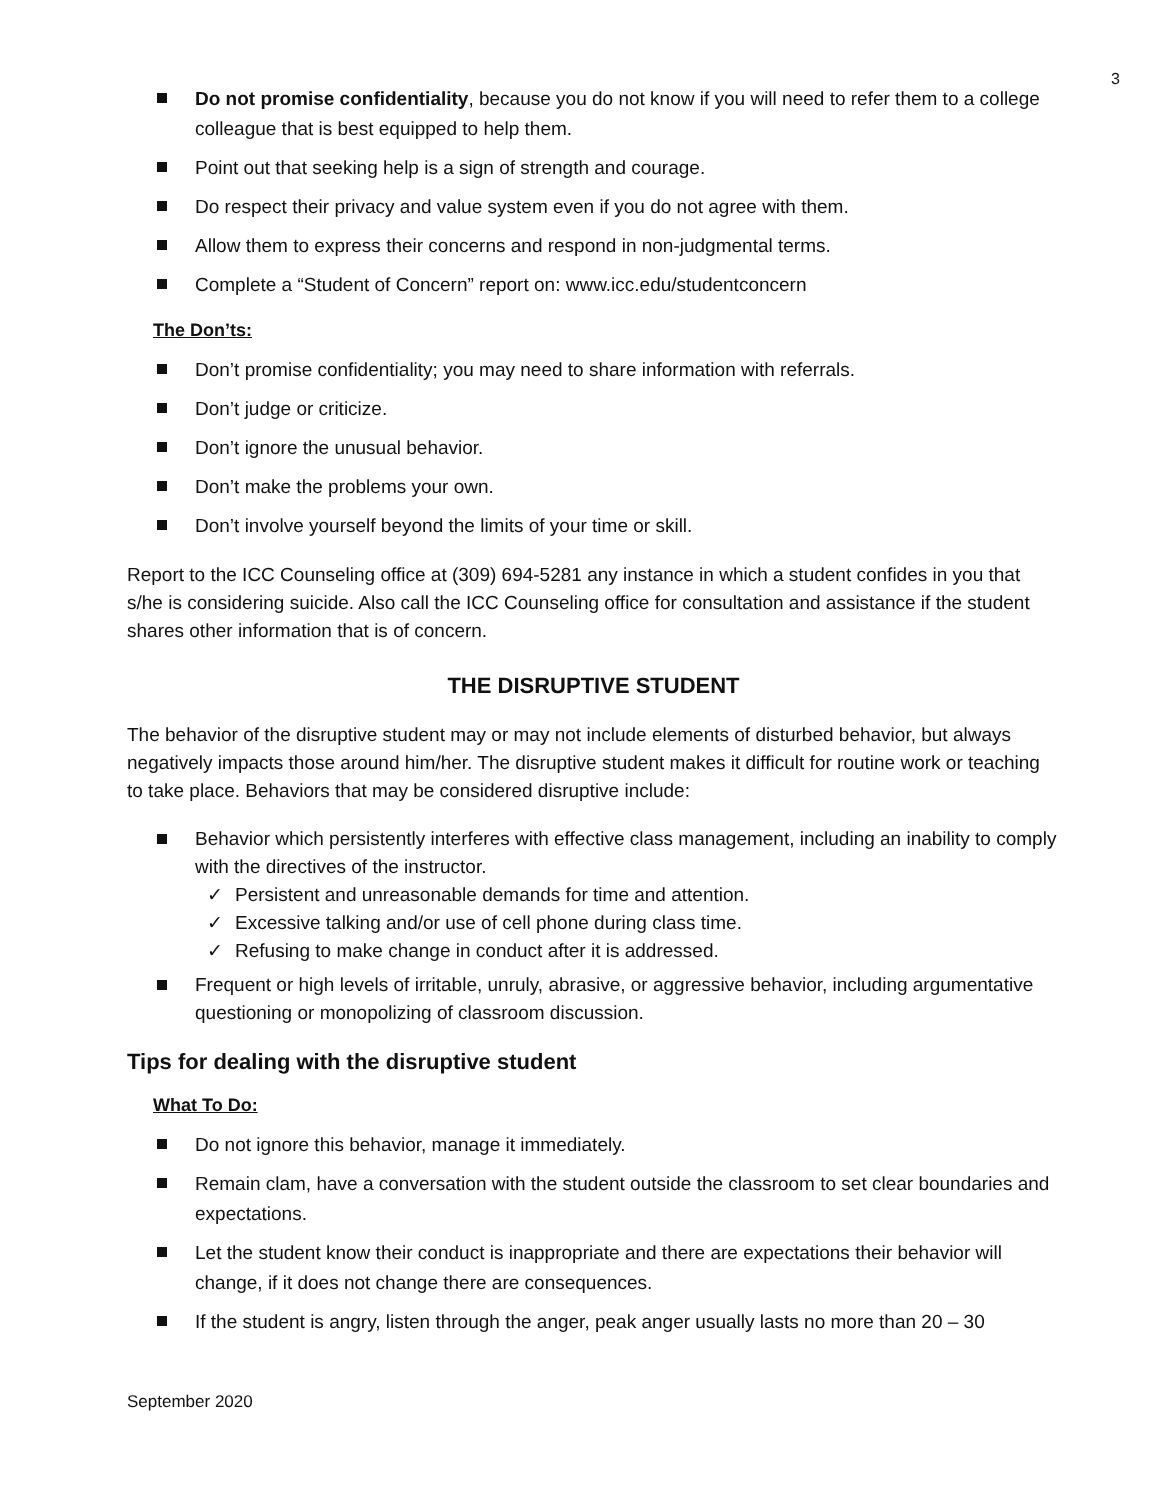3
Do not promise confidentiality, because you do not know if you will need to refer them to a college colleague that is best equipped to help them.
Point out that seeking help is a sign of strength and courage.
Do respect their privacy and value system even if you do not agree with them.
Allow them to express their concerns and respond in non-judgmental terms.
Complete a “Student of Concern” report on: www.icc.edu/studentconcern
The Don’ts:
Don’t promise confidentiality; you may need to share information with referrals.
Don’t judge or criticize.
Don’t ignore the unusual behavior.
Don’t make the problems your own.
Don’t involve yourself beyond the limits of your time or skill.
Report to the ICC Counseling office at (309) 694-5281 any instance in which a student confides in you that s/he is considering suicide. Also call the ICC Counseling office for consultation and assistance if the student shares other information that is of concern.
THE DISRUPTIVE STUDENT
The behavior of the disruptive student may or may not include elements of disturbed behavior, but always negatively impacts those around him/her. The disruptive student makes it difficult for routine work or teaching to take place. Behaviors that may be considered disruptive include:
Behavior which persistently interferes with effective class management, including an inability to comply with the directives of the instructor.
✓ Persistent and unreasonable demands for time and attention.
✓ Excessive talking and/or use of cell phone during class time.
✓ Refusing to make change in conduct after it is addressed.
Frequent or high levels of irritable, unruly, abrasive, or aggressive behavior, including argumentative questioning or monopolizing of classroom discussion.
Tips for dealing with the disruptive student
What To Do:
Do not ignore this behavior, manage it immediately.
Remain clam, have a conversation with the student outside the classroom to set clear boundaries and expectations.
Let the student know their conduct is inappropriate and there are expectations their behavior will change, if it does not change there are consequences.
If the student is angry, listen through the anger, peak anger usually lasts no more than 20 – 30
September 2020